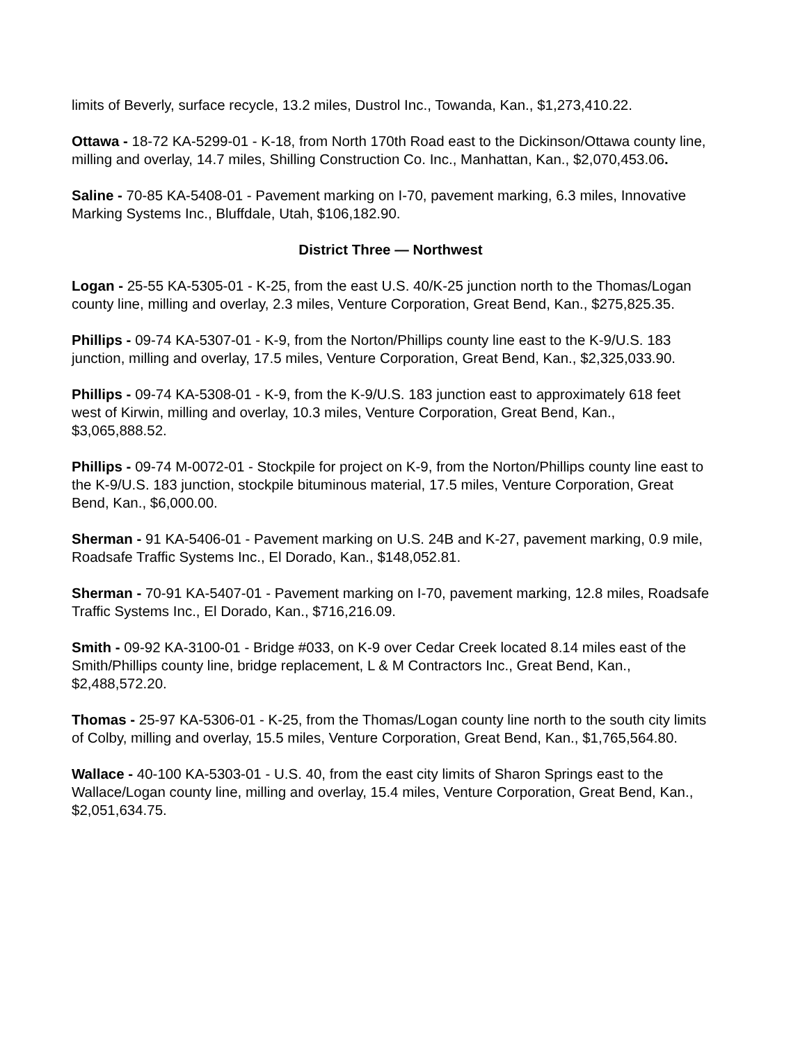limits of Beverly, surface recycle, 13.2 miles, Dustrol Inc., Towanda, Kan., $1,273,410.22.
Ottawa - 18-72 KA-5299-01 - K-18, from North 170th Road east to the Dickinson/Ottawa county line, milling and overlay, 14.7 miles, Shilling Construction Co. Inc., Manhattan, Kan., $2,070,453.06.
Saline - 70-85 KA-5408-01 - Pavement marking on I-70, pavement marking, 6.3 miles, Innovative Marking Systems Inc., Bluffdale, Utah, $106,182.90.
District Three — Northwest
Logan - 25-55 KA-5305-01 - K-25, from the east U.S. 40/K-25 junction north to the Thomas/Logan county line, milling and overlay, 2.3 miles, Venture Corporation, Great Bend, Kan., $275,825.35.
Phillips - 09-74 KA-5307-01 - K-9, from the Norton/Phillips county line east to the K-9/U.S. 183 junction, milling and overlay, 17.5 miles, Venture Corporation, Great Bend, Kan., $2,325,033.90.
Phillips - 09-74 KA-5308-01 - K-9, from the K-9/U.S. 183 junction east to approximately 618 feet west of Kirwin, milling and overlay, 10.3 miles, Venture Corporation, Great Bend, Kan., $3,065,888.52.
Phillips - 09-74 M-0072-01 - Stockpile for project on K-9, from the Norton/Phillips county line east to the K-9/U.S. 183 junction, stockpile bituminous material, 17.5 miles, Venture Corporation, Great Bend, Kan., $6,000.00.
Sherman - 91 KA-5406-01 - Pavement marking on U.S. 24B and K-27, pavement marking, 0.9 mile, Roadsafe Traffic Systems Inc., El Dorado, Kan., $148,052.81.
Sherman - 70-91 KA-5407-01 - Pavement marking on I-70, pavement marking, 12.8 miles, Roadsafe Traffic Systems Inc., El Dorado, Kan., $716,216.09.
Smith - 09-92 KA-3100-01 - Bridge #033, on K-9 over Cedar Creek located 8.14 miles east of the Smith/Phillips county line, bridge replacement, L & M Contractors Inc., Great Bend, Kan., $2,488,572.20.
Thomas - 25-97 KA-5306-01 - K-25, from the Thomas/Logan county line north to the south city limits of Colby, milling and overlay, 15.5 miles, Venture Corporation, Great Bend, Kan., $1,765,564.80.
Wallace - 40-100 KA-5303-01 - U.S. 40, from the east city limits of Sharon Springs east to the Wallace/Logan county line, milling and overlay, 15.4 miles, Venture Corporation, Great Bend, Kan., $2,051,634.75.